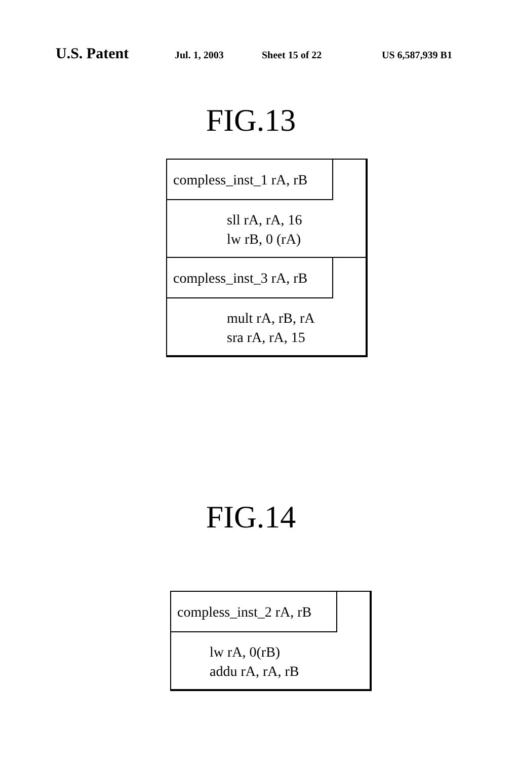U.S. Patent Jul. 1, 2003 Sheet 15 of 22 US 6,587,939 B1
FIG.13
compless_inst_1 rA, rB
sll rA, rA, 16
lw rB, 0 (rA)
compless_inst_3 rA, rB
mult rA, rB, rA
sra rA, rA, 15
FIG.14
compless_inst_2 rA, rB
lw rA, 0(rB)
addu rA, rA, rB